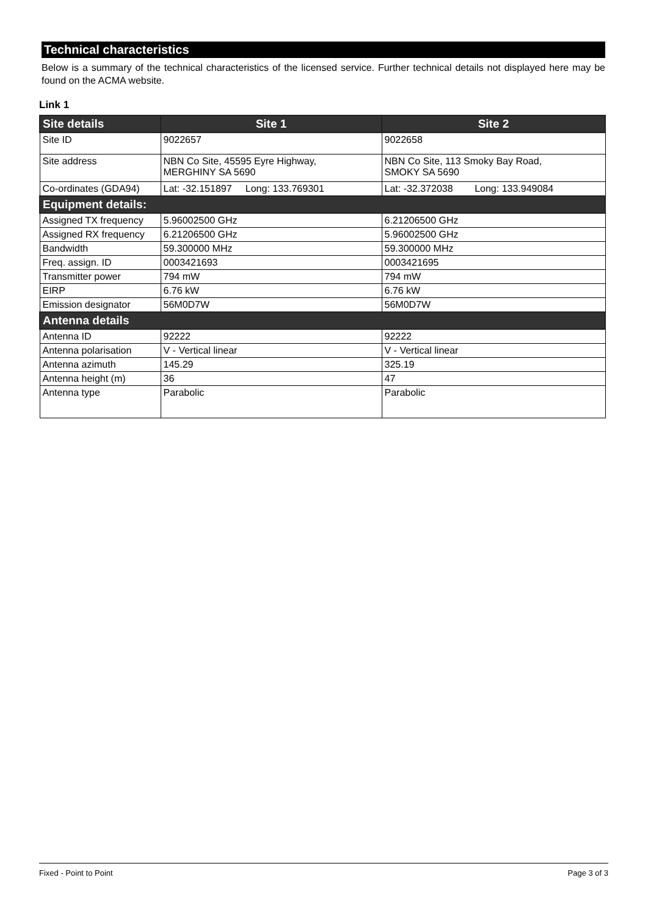Technical characteristics
Below is a summary of the technical characteristics of the licensed service. Further technical details not displayed here may be found on the ACMA website.
Link 1
| Site details | Site 1 | Site 2 |
| --- | --- | --- |
| Site ID | 9022657 | 9022658 |
| Site address | NBN Co Site, 45595 Eyre Highway, MERGHINY SA 5690 | NBN Co Site, 113 Smoky Bay Road, SMOKY SA 5690 |
| Co-ordinates (GDA94) | Lat: -32.151897 Long: 133.769301 | Lat: -32.372038 Long: 133.949084 |
| Equipment details: | | |
| Assigned TX frequency | 5.96002500 GHz | 6.21206500 GHz |
| Assigned RX frequency | 6.21206500 GHz | 5.96002500 GHz |
| Bandwidth | 59.300000 MHz | 59.300000 MHz |
| Freq. assign. ID | 0003421693 | 0003421695 |
| Transmitter power | 794 mW | 794 mW |
| EIRP | 6.76 kW | 6.76 kW |
| Emission designator | 56M0D7W | 56M0D7W |
| Antenna details | | |
| Antenna ID | 92222 | 92222 |
| Antenna polarisation | V - Vertical linear | V - Vertical linear |
| Antenna azimuth | 145.29 | 325.19 |
| Antenna height (m) | 36 | 47 |
| Antenna type | Parabolic | Parabolic |
Fixed - Point to Point Page 3 of 3